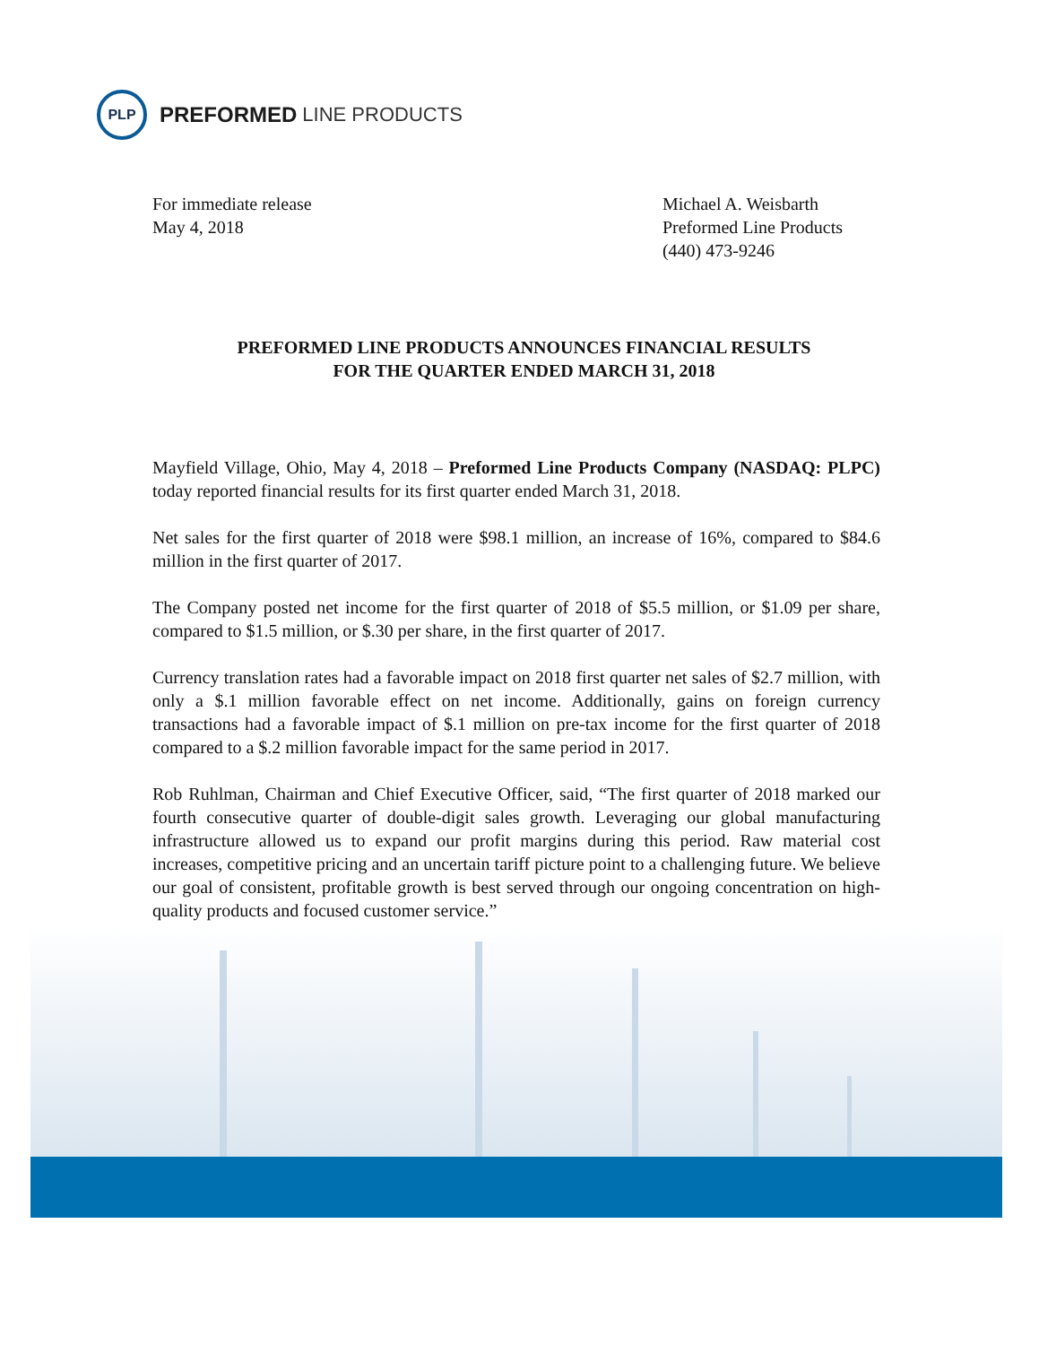PLP
PREFORMED LINE PRODUCTS
For immediate release
May 4, 2018
Michael A. Weisbarth
Preformed Line Products
(440) 473-9246
PREFORMED LINE PRODUCTS ANNOUNCES FINANCIAL RESULTS
FOR THE QUARTER ENDED MARCH 31, 2018
Mayfield Village, Ohio, May 4, 2018 – Preformed Line Products Company (NASDAQ: PLPC) today reported financial results for its first quarter ended March 31, 2018.
Net sales for the first quarter of 2018 were $98.1 million, an increase of 16%, compared to $84.6 million in the first quarter of 2017.
The Company posted net income for the first quarter of 2018 of $5.5 million, or $1.09 per share, compared to $1.5 million, or $.30 per share, in the first quarter of 2017.
Currency translation rates had a favorable impact on 2018 first quarter net sales of $2.7 million, with only a $.1 million favorable effect on net income. Additionally, gains on foreign currency transactions had a favorable impact of $.1 million on pre-tax income for the first quarter of 2018 compared to a $.2 million favorable impact for the same period in 2017.
Rob Ruhlman, Chairman and Chief Executive Officer, said, “The first quarter of 2018 marked our fourth consecutive quarter of double-digit sales growth. Leveraging our global manufacturing infrastructure allowed us to expand our profit margins during this period. Raw material cost increases, competitive pricing and an uncertain tariff picture point to a challenging future. We believe our goal of consistent, profitable growth is best served through our ongoing concentration on high-quality products and focused customer service.”